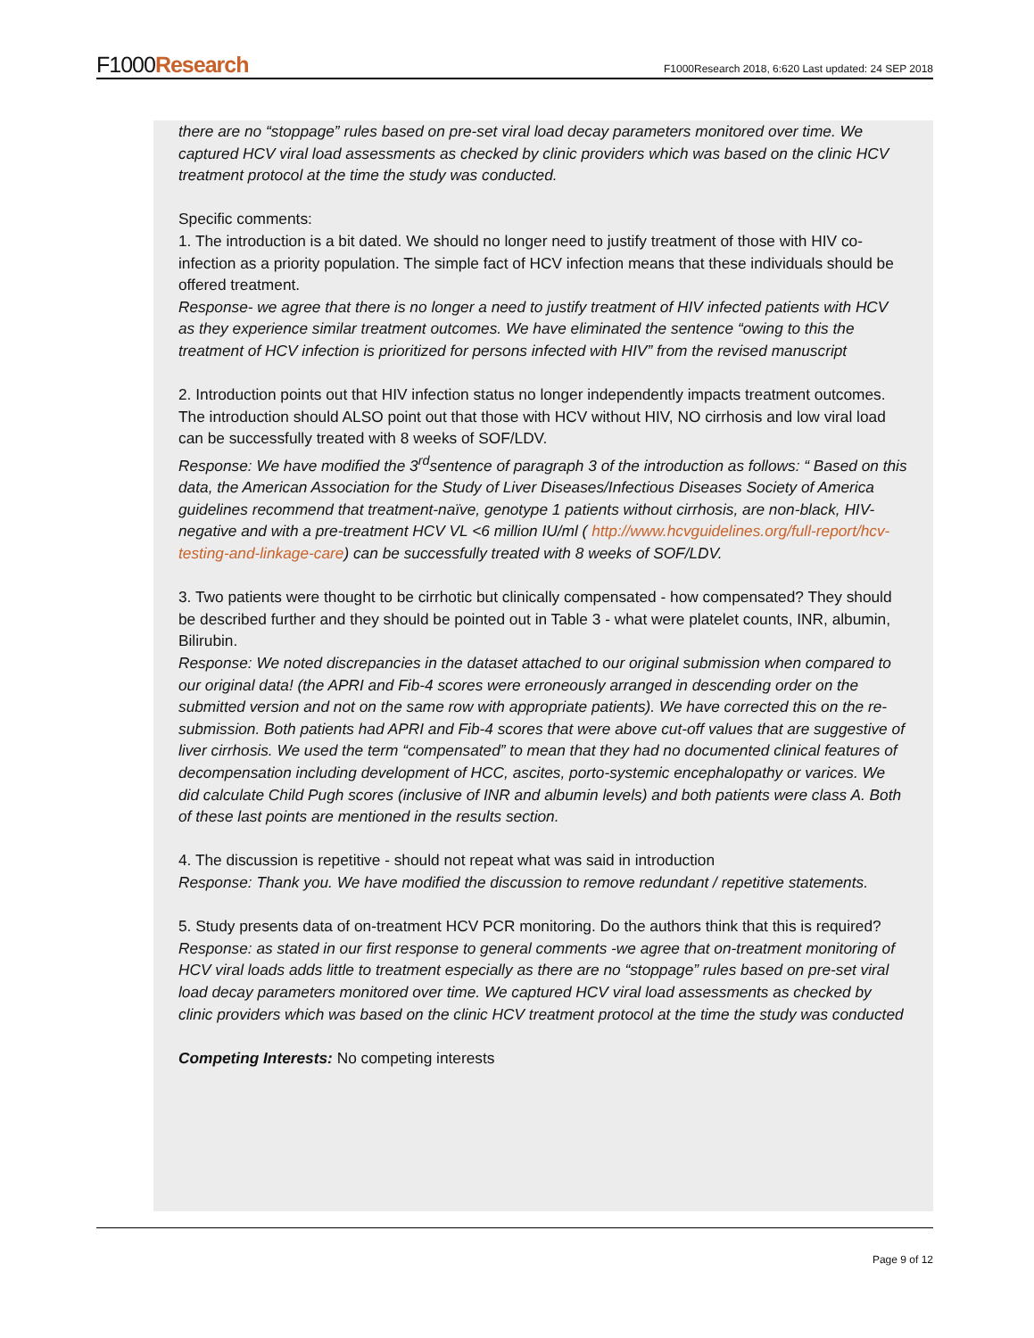F1000Research
F1000Research 2018, 6:620 Last updated: 24 SEP 2018
there are no “stoppage” rules based on pre-set viral load decay parameters monitored over time. We captured HCV viral load assessments as checked by clinic providers which was based on the clinic HCV treatment protocol at the time the study was conducted.
Specific comments:
1. The introduction is a bit dated. We should no longer need to justify treatment of those with HIV co-infection as a priority population. The simple fact of HCV infection means that these individuals should be offered treatment.
Response- we agree that there is no longer a need to justify treatment of HIV infected patients with HCV as they experience similar treatment outcomes. We have eliminated the sentence “owing to this the treatment of HCV infection is prioritized for persons infected with HIV” from the revised manuscript
2. Introduction points out that HIV infection status no longer independently impacts treatment outcomes. The introduction should ALSO point out that those with HCV without HIV, NO cirrhosis and low viral load can be successfully treated with 8 weeks of SOF/LDV.
Response: We have modified the 3<sup>rd</sup>sentence of paragraph 3 of the introduction as follows: “ Based on this data, the American Association for the Study of Liver Diseases/Infectious Diseases Society of America guidelines recommend that treatment-naïve, genotype 1 patients without cirrhosis, are non-black, HIV-negative and with a pre-treatment HCV VL <6 million IU/ml ( http://www.hcvguidelines.org/full-report/hcv-testing-and-linkage-care) can be successfully treated with 8 weeks of SOF/LDV.
3. Two patients were thought to be cirrhotic but clinically compensated - how compensated? They should be described further and they should be pointed out in Table 3 - what were platelet counts, INR, albumin, Bilirubin.
Response: We noted discrepancies in the dataset attached to our original submission when compared to our original data! (the APRI and Fib-4 scores were erroneously arranged in descending order on the submitted version and not on the same row with appropriate patients). We have corrected this on the re-submission. Both patients had APRI and Fib-4 scores that were above cut-off values that are suggestive of liver cirrhosis. We used the term “compensated” to mean that they had no documented clinical features of decompensation including development of HCC, ascites, porto-systemic encephalopathy or varices. We did calculate Child Pugh scores (inclusive of INR and albumin levels) and both patients were class A. Both of these last points are mentioned in the results section.
4. The discussion is repetitive - should not repeat what was said in introduction
Response: Thank you. We have modified the discussion to remove redundant / repetitive statements.
5. Study presents data of on-treatment HCV PCR monitoring. Do the authors think that this is required?
Response: as stated in our first response to general comments -we agree that on-treatment monitoring of HCV viral loads adds little to treatment especially as there are no “stoppage” rules based on pre-set viral load decay parameters monitored over time. We captured HCV viral load assessments as checked by clinic providers which was based on the clinic HCV treatment protocol at the time the study was conducted
Competing Interests: No competing interests
Page 9 of 12